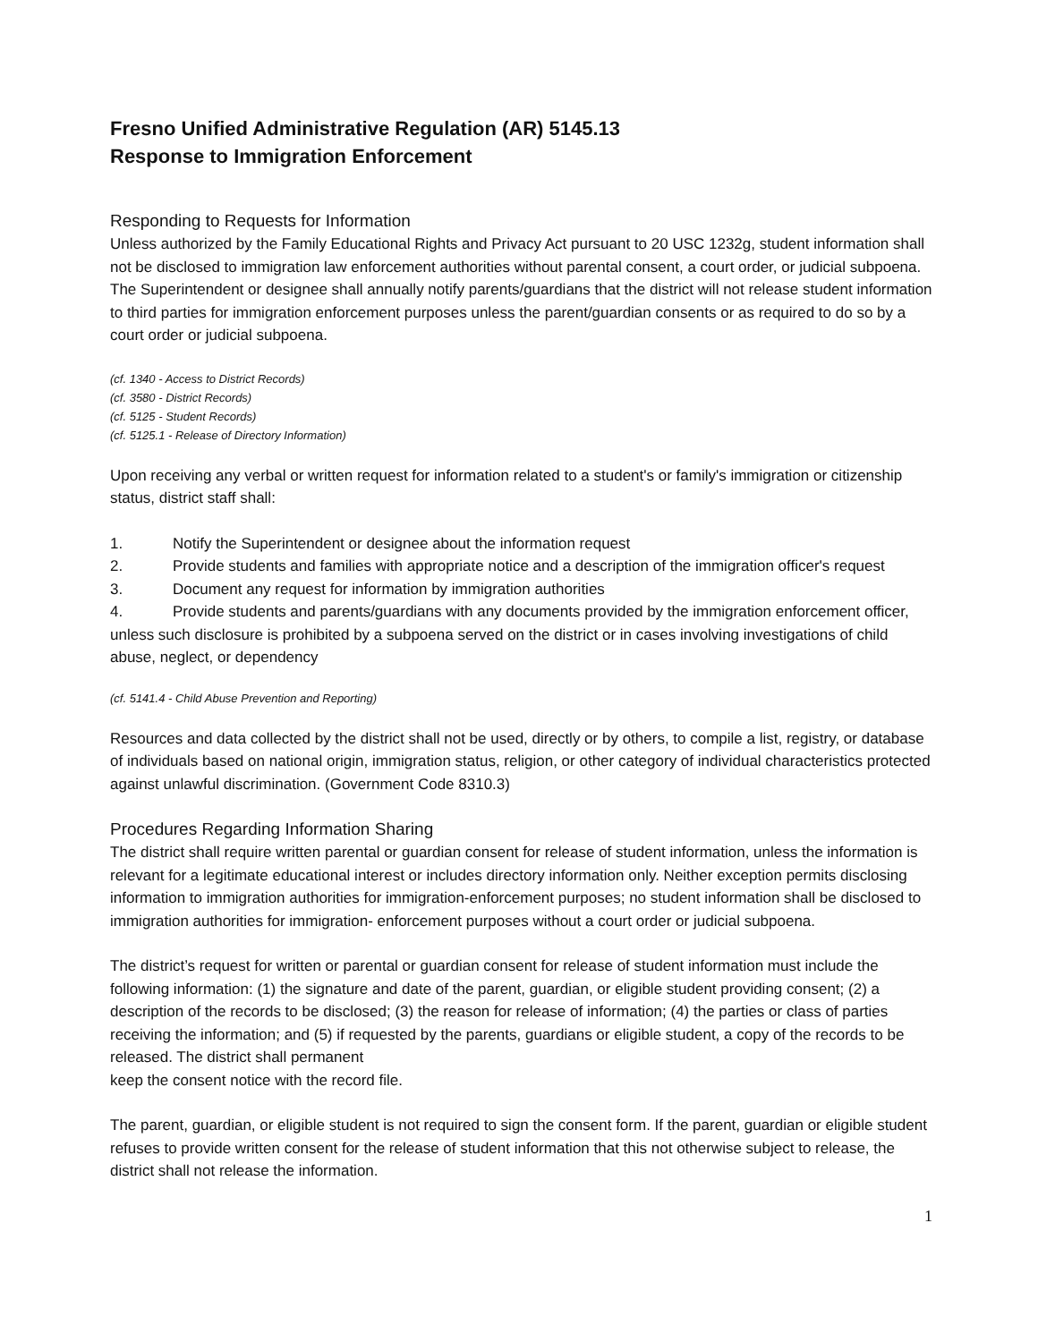Fresno Unified Administrative Regulation (AR) 5145.13
Response to Immigration Enforcement
Responding to Requests for Information
Unless authorized by the Family Educational Rights and Privacy Act pursuant to 20 USC 1232g, student information shall not be disclosed to immigration law enforcement authorities without parental consent, a court order, or judicial subpoena. The Superintendent or designee shall annually notify parents/guardians that the district will not release student information to third parties for immigration enforcement purposes unless the parent/guardian consents or as required to do so by a court order or judicial subpoena.
(cf. 1340 - Access to District Records)
(cf. 3580 - District Records)
(cf. 5125 - Student Records)
(cf. 5125.1 - Release of Directory Information)
Upon receiving any verbal or written request for information related to a student's or family's immigration or citizenship status, district staff shall:
1. Notify the Superintendent or designee about the information request
2. Provide students and families with appropriate notice and a description of the immigration officer's request
3. Document any request for information by immigration authorities
4. Provide students and parents/guardians with any documents provided by the immigration enforcement officer, unless such disclosure is prohibited by a subpoena served on the district or in cases involving investigations of child abuse, neglect, or dependency
(cf. 5141.4 - Child Abuse Prevention and Reporting)
Resources and data collected by the district shall not be used, directly or by others, to compile a list, registry, or database of individuals based on national origin, immigration status, religion, or other category of individual characteristics protected against unlawful discrimination. (Government Code 8310.3)
Procedures Regarding Information Sharing
The district shall require written parental or guardian consent for release of student information, unless the information is relevant for a legitimate educational interest or includes directory information only. Neither exception permits disclosing information to immigration authorities for immigration-enforcement purposes; no student information shall be disclosed to immigration authorities for immigration- enforcement purposes without a court order or judicial subpoena.
The district’s request for written or parental or guardian consent for release of student information must include the following information: (1) the signature and date of the parent, guardian, or eligible student providing consent; (2) a description of the records to be disclosed; (3) the reason for release of information; (4) the parties or class of parties receiving the information; and (5) if requested by the parents, guardians or eligible student, a copy of the records to be released. The district shall permanent
keep the consent notice with the record file.
The parent, guardian, or eligible student is not required to sign the consent form. If the parent, guardian or eligible student refuses to provide written consent for the release of student information that this not otherwise subject to release, the district shall not release the information.
1